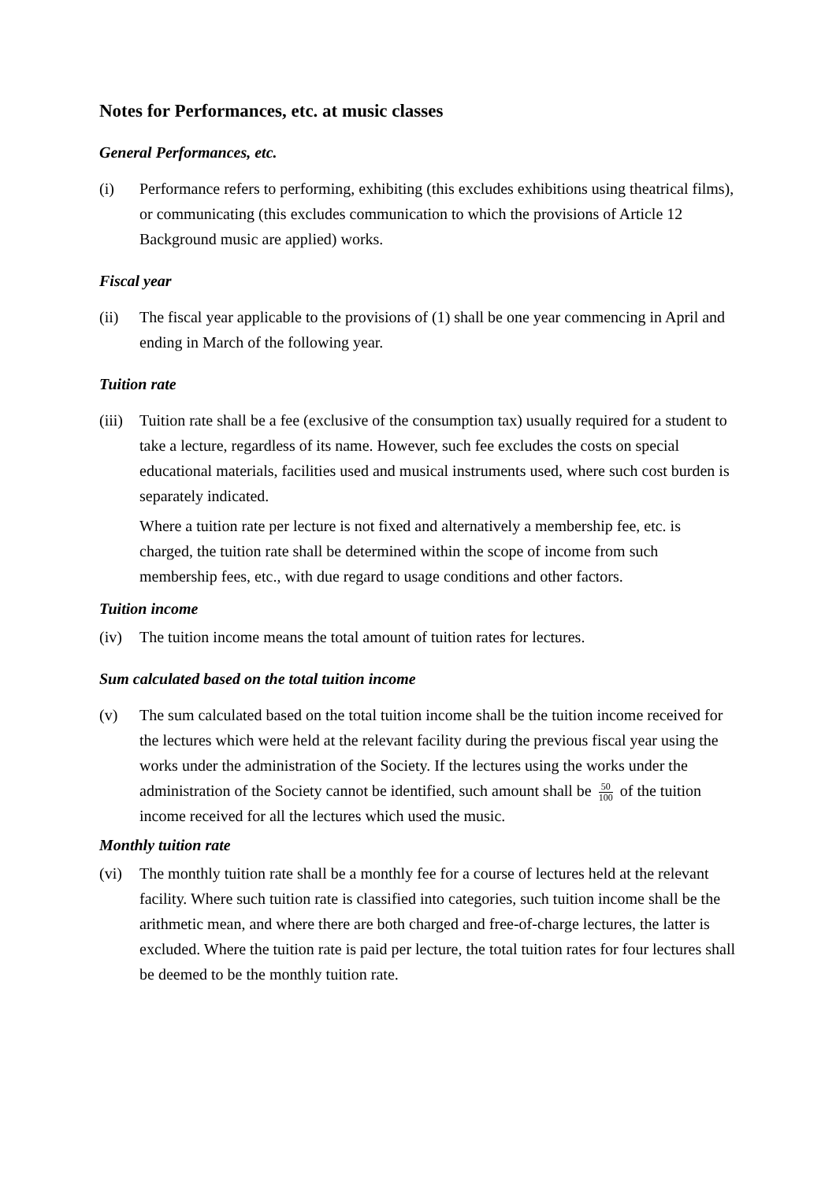Notes for Performances, etc. at music classes
General Performances, etc.
(i) Performance refers to performing, exhibiting (this excludes exhibitions using theatrical films), or communicating (this excludes communication to which the provisions of Article 12 Background music are applied) works.
Fiscal year
(ii) The fiscal year applicable to the provisions of (1) shall be one year commencing in April and ending in March of the following year.
Tuition rate
(iii)
Tuition rate shall be a fee (exclusive of the consumption tax) usually required for a student to take a lecture, regardless of its name. However, such fee excludes the costs on special educational materials, facilities used and musical instruments used, where such cost burden is separately indicated.
Where a tuition rate per lecture is not fixed and alternatively a membership fee, etc. is charged, the tuition rate shall be determined within the scope of income from such membership fees, etc., with due regard to usage conditions and other factors.
Tuition income
(iv) The tuition income means the total amount of tuition rates for lectures.
Sum calculated based on the total tuition income
(v) The sum calculated based on the total tuition income shall be the tuition income received for the lectures which were held at the relevant facility during the previous fiscal year using the works under the administration of the Society. If the lectures using the works under the administration of the Society cannot be identified, such amount shall be 50 100 of the tuition income received for all the lectures which used the music.
Monthly tuition rate
(vi) The monthly tuition rate shall be a monthly fee for a course of lectures held at the relevant facility. Where such tuition rate is classified into categories, such tuition income shall be the arithmetic mean, and where there are both charged and free-of-charge lectures, the latter is excluded. Where the tuition rate is paid per lecture, the total tuition rates for four lectures shall be deemed to be the monthly tuition rate.